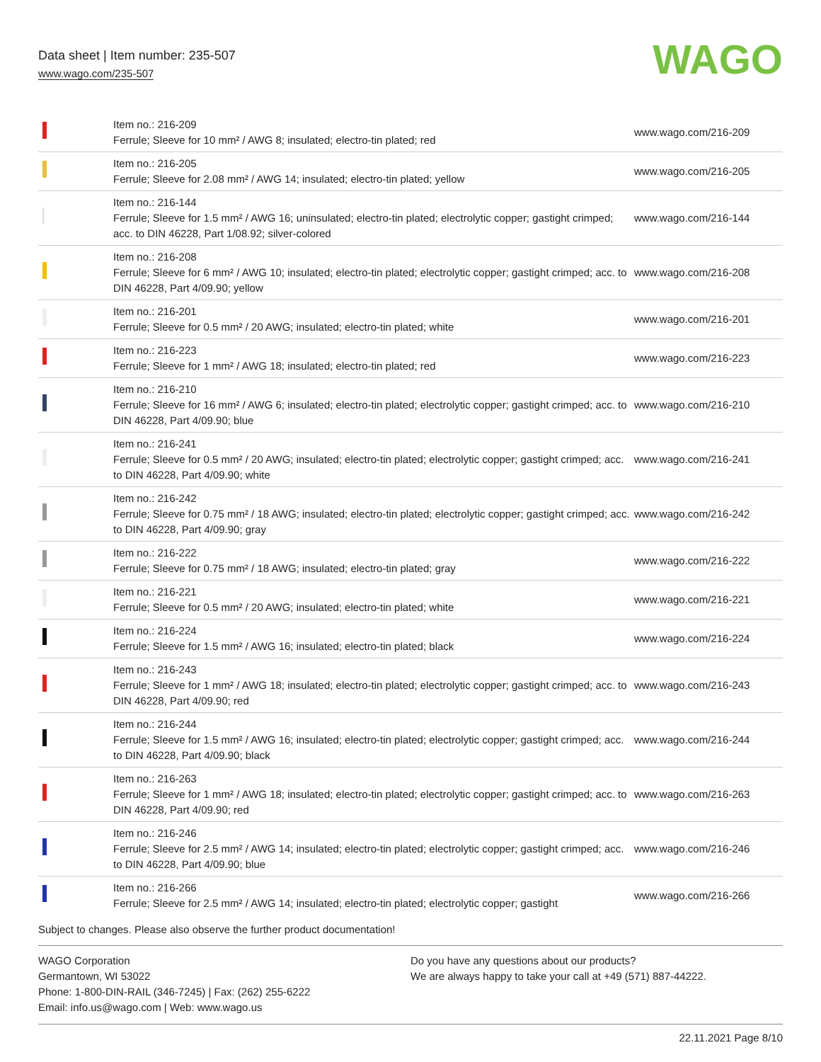Data sheet | Item number: 235-507
www.wago.com/235-507
WAGO
| | Item no.: 216-209 Ferrule; Sleeve for 10 mm² / AWG 8; insulated; electro-tin plated; red | www.wago.com/216-209 |
| | Item no.: 216-205 Ferrule; Sleeve for 2.08 mm² / AWG 14; insulated; electro-tin plated; yellow | www.wago.com/216-205 |
| | Item no.: 216-144 Ferrule; Sleeve for 1.5 mm² / AWG 16; uninsulated; electro-tin plated; electrolytic copper; gastight crimped; acc. to DIN 46228, Part 1/08.92; silver-colored | www.wago.com/216-144 |
| | Item no.: 216-208 Ferrule; Sleeve for 6 mm² / AWG 10; insulated; electro-tin plated; electrolytic copper; gastight crimped; acc. to DIN 46228, Part 4/09.90; yellow | www.wago.com/216-208 |
| | Item no.: 216-201 Ferrule; Sleeve for 0.5 mm² / 20 AWG; insulated; electro-tin plated; white | www.wago.com/216-201 |
| | Item no.: 216-223 Ferrule; Sleeve for 1 mm² / AWG 18; insulated; electro-tin plated; red | www.wago.com/216-223 |
| | Item no.: 216-210 Ferrule; Sleeve for 16 mm² / AWG 6; insulated; electro-tin plated; electrolytic copper; gastight crimped; acc. to DIN 46228, Part 4/09.90; blue | www.wago.com/216-210 |
| | Item no.: 216-241 Ferrule; Sleeve for 0.5 mm² / 20 AWG; insulated; electro-tin plated; electrolytic copper; gastight crimped; acc. to DIN 46228, Part 4/09.90; white | www.wago.com/216-241 |
| | Item no.: 216-242 Ferrule; Sleeve for 0.75 mm² / 18 AWG; insulated; electro-tin plated; electrolytic copper; gastight crimped; acc. to DIN 46228, Part 4/09.90; gray | www.wago.com/216-242 |
| | Item no.: 216-222 Ferrule; Sleeve for 0.75 mm² / 18 AWG; insulated; electro-tin plated; gray | www.wago.com/216-222 |
| | Item no.: 216-221 Ferrule; Sleeve for 0.5 mm² / 20 AWG; insulated; electro-tin plated; white | www.wago.com/216-221 |
| | Item no.: 216-224 Ferrule; Sleeve for 1.5 mm² / AWG 16; insulated; electro-tin plated; black | www.wago.com/216-224 |
| | Item no.: 216-243 Ferrule; Sleeve for 1 mm² / AWG 18; insulated; electro-tin plated; electrolytic copper; gastight crimped; acc. to DIN 46228, Part 4/09.90; red | www.wago.com/216-243 |
| | Item no.: 216-244 Ferrule; Sleeve for 1.5 mm² / AWG 16; insulated; electro-tin plated; electrolytic copper; gastight crimped; acc. to DIN 46228, Part 4/09.90; black | www.wago.com/216-244 |
| | Item no.: 216-263 Ferrule; Sleeve for 1 mm² / AWG 18; insulated; electro-tin plated; electrolytic copper; gastight crimped; acc. to DIN 46228, Part 4/09.90; red | www.wago.com/216-263 |
| | Item no.: 216-246 Ferrule; Sleeve for 2.5 mm² / AWG 14; insulated; electro-tin plated; electrolytic copper; gastight crimped; acc. to DIN 46228, Part 4/09.90; blue | www.wago.com/216-246 |
| | Item no.: 216-266 Ferrule; Sleeve for 2.5 mm² / AWG 14; insulated; electro-tin plated; electrolytic copper; gastight | www.wago.com/216-266 |
Subject to changes. Please also observe the further product documentation!
WAGO Corporation
Germantown, WI 53022
Phone: 1-800-DIN-RAIL (346-7245) | Fax: (262) 255-6222
Email: info.us@wago.com | Web: www.wago.us
Do you have any questions about our products?
We are always happy to take your call at +49 (571) 887-44222.
22.11.2021 Page 8/10